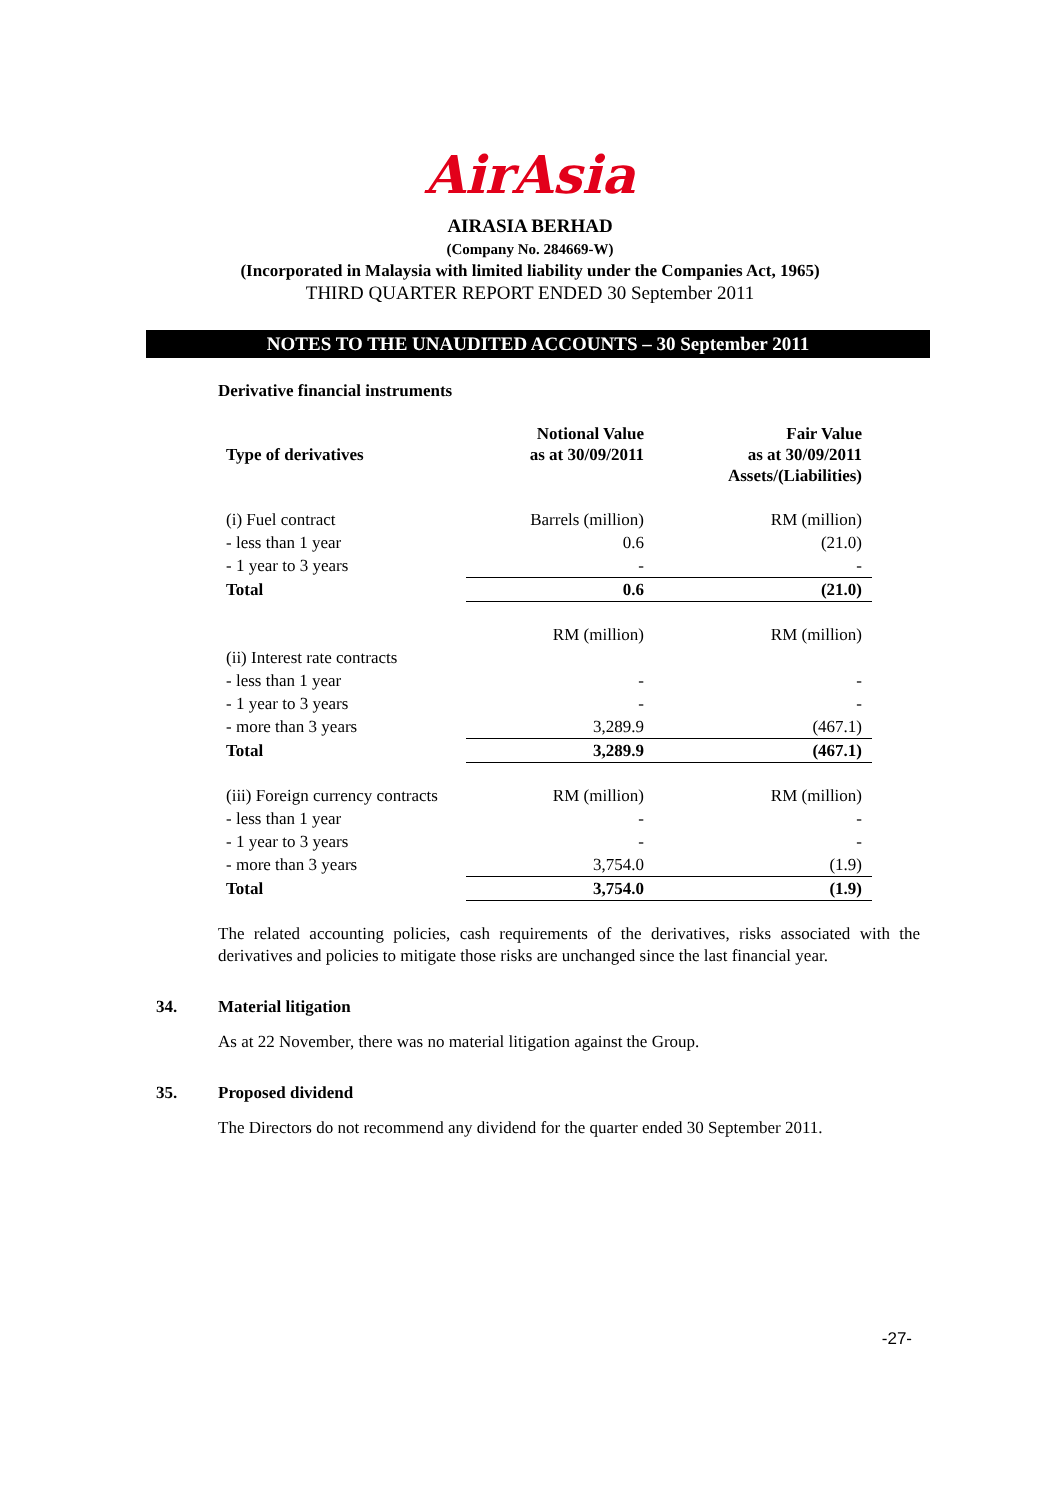AirAsia
AIRASIA BERHAD
(Company No. 284669-W)
(Incorporated in Malaysia with limited liability under the Companies Act, 1965)
THIRD QUARTER REPORT ENDED 30 September 2011
NOTES TO THE UNAUDITED ACCOUNTS – 30 September 2011
Derivative financial instruments
| Type of derivatives | Notional Value as at 30/09/2011 | Fair Value as at 30/09/2011 Assets/(Liabilities) |
| --- | --- | --- |
| (i) Fuel contract | Barrels (million) | RM (million) |
| - less than 1 year | 0.6 | (21.0) |
| - 1 year to 3 years | - | - |
| Total | 0.6 | (21.0) |
| | RM (million) | RM (million) |
| (ii) Interest rate contracts | | |
| - less than 1 year | - | - |
| - 1 year to 3 years | - | - |
| - more than 3 years | 3,289.9 | (467.1) |
| Total | 3,289.9 | (467.1) |
| (iii) Foreign currency contracts | RM (million) | RM (million) |
| - less than 1 year | - | - |
| - 1 year to 3 years | - | - |
| - more than 3 years | 3,754.0 | (1.9) |
| Total | 3,754.0 | (1.9) |
The related accounting policies, cash requirements of the derivatives, risks associated with the derivatives and policies to mitigate those risks are unchanged since the last financial year.
34. Material litigation
As at 22 November, there was no material litigation against the Group.
35. Proposed dividend
The Directors do not recommend any dividend for the quarter ended 30 September 2011.
-27-